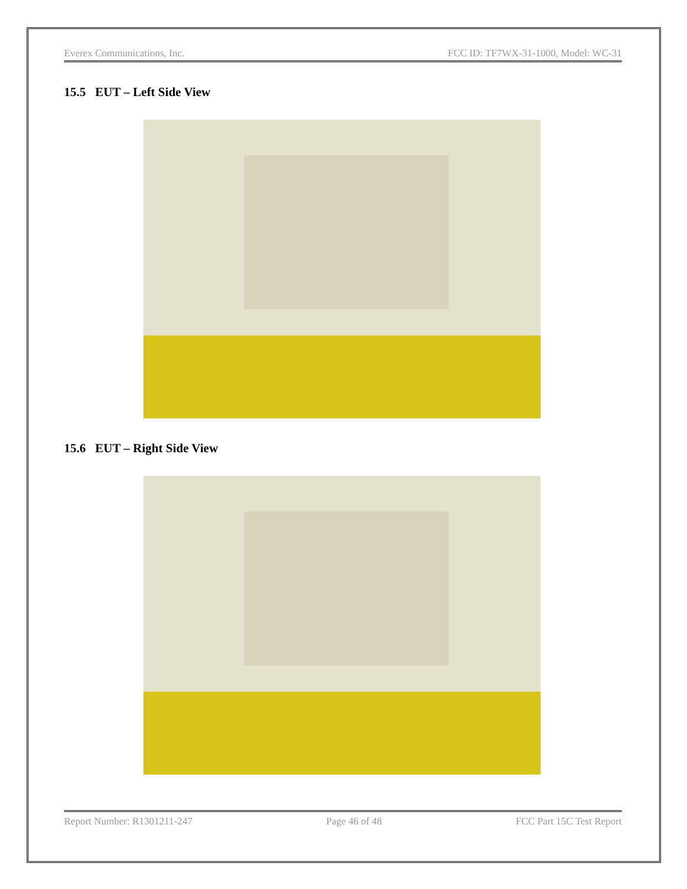Everex Communications, Inc. FCC ID: TF7WX-31-1000, Model: WC-31
15.5 EUT – Left Side View
15.6 EUT – Right Side View
Report Number: R1301211-247 Page 46 of 48 FCC Part 15C Test Report